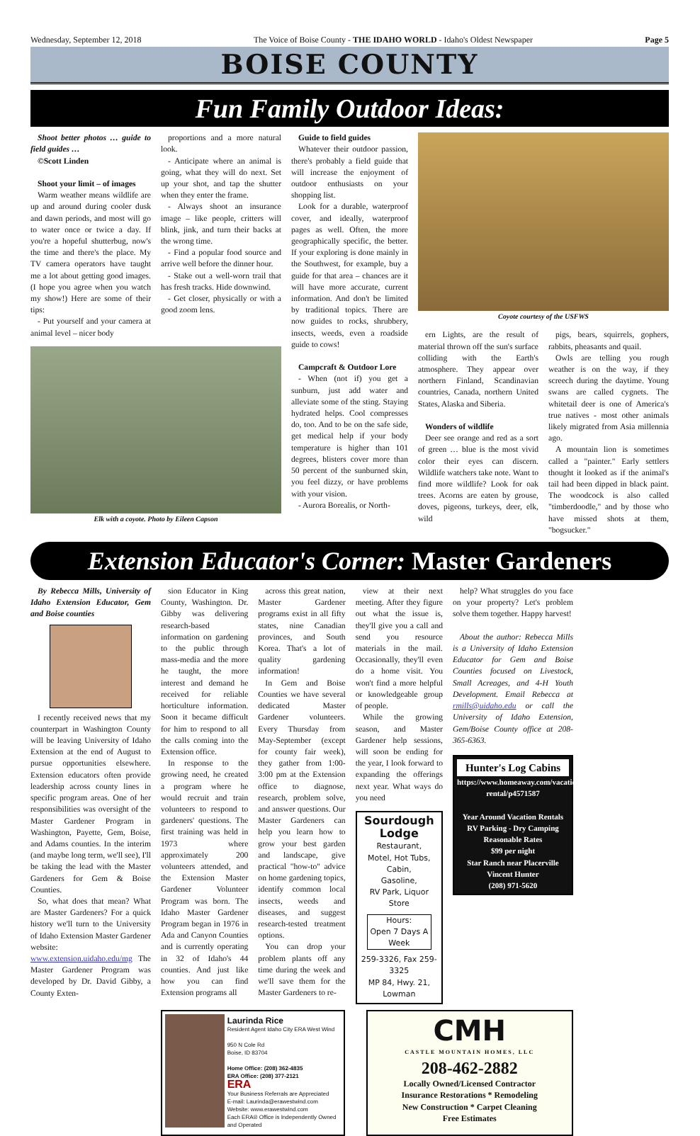Wednesday, September 12, 2018 The Voice of Boise County - THE IDAHO WORLD - Idaho's Oldest Newspaper Page 5
BOISE COUNTY
Fun Family Outdoor Ideas:
Shoot better photos … guide to field guides …
©Scott Linden
Shoot your limit – of images
Warm weather means wildlife are up and around during cooler dusk and dawn periods, and most will go to water once or twice a day. If you're a hopeful shutterbug, now's the time and there's the place. My TV camera operators have taught me a lot about getting good images. (I hope you agree when you watch my show!) Here are some of their tips:
- Put yourself and your camera at animal level – nicer body
proportions and a more natural look.
- Anticipate where an animal is going, what they will do next. Set up your shot, and tap the shutter when they enter the frame.
- Always shoot an insurance image – like people, critters will blink, jink, and turn their backs at the wrong time.
- Find a popular food source and arrive well before the dinner hour.
- Stake out a well-worn trail that has fresh tracks. Hide downwind.
- Get closer, physically or with a good zoom lens.
Elk with a coyote. Photo by Eileen Capson
Guide to field guides
Whatever their outdoor passion, there's probably a field guide that will increase the enjoyment of outdoor enthusiasts on your shopping list.
Look for a durable, waterproof cover, and ideally, waterproof pages as well. Often, the more geographically specific, the better. If your exploring is done mainly in the Southwest, for example, buy a guide for that area – chances are it will have more accurate, current information. And don't be limited by traditional topics. There are now guides to rocks, shrubbery, insects, weeds, even a roadside guide to cows!
Campcraft & Outdoor Lore
- When (not if) you get a sunburn, just add water and alleviate some of the sting. Staying hydrated helps. Cool compresses do, too. And to be on the safe side, get medical help if your body temperature is higher than 101 degrees, blisters cover more than 50 percent of the sunburned skin, you feel dizzy, or have problems with your vision.
- Aurora Borealis, or North-
Coyote courtesy of the USFWS
ern Lights, are the result of material thrown off the sun's surface colliding with the Earth's atmosphere. They appear over northern Finland, Scandinavian countries, Canada, northern United States, Alaska and Siberia.
Wonders of wildlife
Deer see orange and red as a sort of green … blue is the most vivid color their eyes can discern. Wildlife watchers take note. Want to find more wildlife? Look for oak trees. Acorns are eaten by grouse, doves, pigeons, turkeys, deer, elk, wild
pigs, bears, squirrels, gophers, rabbits, pheasants and quail.
Owls are telling you rough weather is on the way, if they screech during the daytime. Young swans are called cygnets. The whitetail deer is one of America's true natives - most other animals likely migrated from Asia millennia ago.
A mountain lion is sometimes called a "painter." Early settlers thought it looked as if the animal's tail had been dipped in black paint. The woodcock is also called "timberdoodle," and by those who have missed shots at them, "bogsucker."
Extension Educator's Corner: Master Gardeners
By Rebecca Mills, University of Idaho Extension Educator, Gem and Boise counties
I recently received news that my counterpart in Washington County will be leaving University of Idaho Extension at the end of August to pursue opportunities elsewhere. Extension educators often provide leadership across county lines in specific program areas. One of her responsibilities was oversight of the Master Gardener Program in Washington, Payette, Gem, Boise, and Adams counties. In the interim (and maybe long term, we'll see), I'll be taking the lead with the Master Gardeners for Gem & Boise Counties.
So, what does that mean? What are Master Gardeners? For a quick history we'll turn to the University of Idaho Extension Master Gardener website: www.extension.uidaho.edu/mg The Master Gardener Program was developed by Dr. David Gibby, a County Exten-
sion Educator in King County, Washington. Dr. Gibby was delivering research-based information on gardening to the public through mass-media and the more he taught, the more interest and demand he received for reliable horticulture information. Soon it became difficult for him to respond to all the calls coming into the Extension office.
In response to the growing need, he created a program where he would recruit and train volunteers to respond to gardeners' questions. The first training was held in 1973 where approximately 200 volunteers attended, and the Extension Master Gardener Volunteer Program was born. The Idaho Master Gardener Program began in 1976 in Ada and Canyon Counties and is currently operating in 32 of Idaho's 44 counties. And just like how you can find Extension programs all
across this great nation, Master Gardener programs exist in all fifty states, nine Canadian provinces, and South Korea. That's a lot of quality gardening information!
In Gem and Boise Counties we have several dedicated Master Gardener volunteers. Every Thursday from May-September (except for county fair week), they gather from 1:00-3:00 pm at the Extension office to diagnose, research, problem solve, and answer questions. Our Master Gardeners can help you learn how to grow your best garden and landscape, give practical "how-to" advice on home gardening topics, identify common local insects, weeds and diseases, and suggest research-tested treatment options.
You can drop your problem plants off any time during the week and we'll save them for the Master Gardeners to re-
view at their next meeting. After they figure out what the issue is, they'll give you a call and send you resource materials in the mail. Occasionally, they'll even do a home visit. You won't find a more helpful or knowledgeable group of people.
While the growing season, and Master Gardener help sessions, will soon be ending for the year, I look forward to expanding the offerings next year. What ways do you need
Sourdough Lodge
Restaurant,
Motel, Hot Tubs, Cabin,
Gasoline,
RV Park, Liquor Store
Hours:
Open 7 Days A Week
259-3326, Fax 259-3325
MP 84, Hwy. 21, Lowman
help? What struggles do you face on your property? Let's problem solve them together. Happy harvest!
About the author: Rebecca Mills is a University of Idaho Extension Educator for Gem and Boise Counties focused on Livestock, Small Acreages, and 4-H Youth Development. Email Rebecca at rmills@uidaho.edu or call the University of Idaho Extension, Gem/Boise County office at 208-365-6363.
Hunter's Log Cabins
https://www.homeaway.com/vacation-rental/p4571587
Year Around Vacation Rentals
RV Parking - Dry Camping
Reasonable Rates
$99 per night
Star Ranch near Placerville
Vincent Hunter
(208) 971-5620
Laurinda Rice
Resident Agent Idaho City ERA West Wind
950 N Cole Rd
Boise, ID 83704
Home Office: (208) 362-4835
ERA Office: (208) 377-2121
ERA
Your Business Referrals are Appreciated
E-mail: Laurinda@erawestwind.com
Website: www.erawestwind.com
Each ERA® Office is Independently Owned and Operated
CMH
CASTLE MOUNTAIN HOMES, LLC
208-462-2882
Locally Owned/Licensed Contractor
Insurance Restorations * Remodeling
New Construction * Carpet Cleaning
Free Estimates